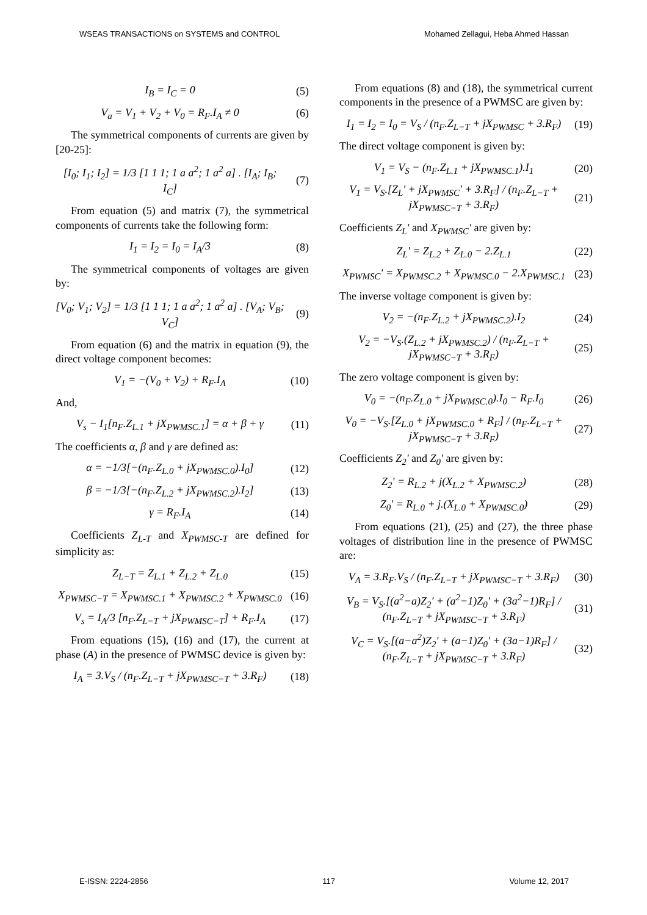WSEAS TRANSACTIONS on SYSTEMS and CONTROL Mohamed Zellagui, Heba Ahmed Hassan
I<sub>B</sub> = I<sub>C</sub> = 0 (5)
V<sub>a</sub> = V<sub>1</sub> + V<sub>2</sub> + V<sub>0</sub> = R<sub>F</sub>.I<sub>A</sub> ≠ 0 (6)
The symmetrical components of currents are given by [20-25]:
[I<sub>0</sub>; I<sub>1</sub>; I<sub>2</sub>] = 1/3 [1 1 1; 1 a a<sup>2</sup>; 1 a<sup>2</sup> a] . [I<sub>A</sub>; I<sub>B</sub>; I<sub>C</sub>] (7)
From equation (5) and matrix (7), the symmetrical components of currents take the following form:
I<sub>1</sub> = I<sub>2</sub> = I<sub>0</sub> = I<sub>A</sub>/3 (8)
The symmetrical components of voltages are given by:
[V<sub>0</sub>; V<sub>1</sub>; V<sub>2</sub>] = 1/3 [1 1 1; 1 a a<sup>2</sup>; 1 a<sup>2</sup> a] . [V<sub>A</sub>; V<sub>B</sub>; V<sub>C</sub>] (9)
From equation (6) and the matrix in equation (9), the direct voltage component becomes:
V<sub>1</sub> = −(V<sub>0</sub> + V<sub>2</sub>) + R<sub>F</sub>.I<sub>A</sub> (10)
And,
V<sub>s</sub> − I<sub>1</sub>[n<sub>F</sub>.Z<sub>L.1</sub> + jX<sub>PWMSC.1</sub>] = α + β + γ (11)
The coefficients α, β and γ are defined as:
α = −1/3[−(n<sub>F</sub>.Z<sub>L.0</sub> + jX<sub>PWMSC.0</sub>).I<sub>0</sub>] (12)
β = −1/3[−(n<sub>F</sub>.Z<sub>L.2</sub> + jX<sub>PWMSC.2</sub>).I<sub>2</sub>] (13)
γ = R<sub>F</sub>.I<sub>A</sub> (14)
Coefficients Z<sub>L-T</sub> and X<sub>PWMSC-T</sub> are defined for simplicity as:
Z<sub>L−T</sub> = Z<sub>L.1</sub> + Z<sub>L.2</sub> + Z<sub>L.0</sub> (15)
X<sub>PWMSC−T</sub> = X<sub>PWMSC.1</sub> + X<sub>PWMSC.2</sub> + X<sub>PWMSC.0</sub> (16)
V<sub>s</sub> = I<sub>A</sub>/3 [n<sub>F</sub>.Z<sub>L−T</sub> + jX<sub>PWMSC−T</sub>] + R<sub>F</sub>.I<sub>A</sub> (17)
From equations (15), (16) and (17), the current at phase (A) in the presence of PWMSC device is given by:
I<sub>A</sub> = 3.V<sub>S</sub> / (n<sub>F</sub>.Z<sub>L−T</sub> + jX<sub>PWMSC−T</sub> + 3.R<sub>F</sub>) (18)
From equations (8) and (18), the symmetrical current components in the presence of a PWMSC are given by:
I<sub>1</sub> = I<sub>2</sub> = I<sub>0</sub> = V<sub>S</sub> / (n<sub>F</sub>.Z<sub>L−T</sub> + jX<sub>PWMSC</sub> + 3.R<sub>F</sub>) (19)
The direct voltage component is given by:
V<sub>1</sub> = V<sub>S</sub> − (n<sub>F</sub>.Z<sub>L.1</sub> + jX<sub>PWMSC.1</sub>).I<sub>1</sub> (20)
V<sub>1</sub> = V<sub>S</sub>.[Z<sub>L</sub>' + jX<sub>PWMSC</sub>' + 3.R<sub>F</sub>] / (n<sub>F</sub>.Z<sub>L−T</sub> + jX<sub>PWMSC−T</sub> + 3.R<sub>F</sub>) (21)
Coefficients Z<sub>L</sub>' and X<sub>PWMSC</sub>' are given by:
Z<sub>L</sub>' = Z<sub>L.2</sub> + Z<sub>L.0</sub> − 2.Z<sub>L.1</sub> (22)
X<sub>PWMSC</sub>' = X<sub>PWMSC.2</sub> + X<sub>PWMSC.0</sub> − 2.X<sub>PWMSC.1</sub> (23)
The inverse voltage component is given by:
V<sub>2</sub> = −(n<sub>F</sub>.Z<sub>L.2</sub> + jX<sub>PWMSC.2</sub>).I<sub>2</sub> (24)
V<sub>2</sub> = −V<sub>S</sub>.(Z<sub>L.2</sub> + jX<sub>PWMSC.2</sub>) / (n<sub>F</sub>.Z<sub>L−T</sub> + jX<sub>PWMSC−T</sub> + 3.R<sub>F</sub>) (25)
The zero voltage component is given by:
V<sub>0</sub> = −(n<sub>F</sub>.Z<sub>L.0</sub> + jX<sub>PWMSC.0</sub>).I<sub>0</sub> − R<sub>F</sub>.I<sub>0</sub> (26)
V<sub>0</sub> = −V<sub>S</sub>.[Z<sub>L.0</sub> + jX<sub>PWMSC.0</sub> + R<sub>F</sub>] / (n<sub>F</sub>.Z<sub>L−T</sub> + jX<sub>PWMSC−T</sub> + 3.R<sub>F</sub>) (27)
Coefficients Z<sub>2</sub>' and Z<sub>0</sub>' are given by:
Z<sub>2</sub>' = R<sub>L.2</sub> + j(X<sub>L.2</sub> + X<sub>PWMSC.2</sub>) (28)
Z<sub>0</sub>' = R<sub>L.0</sub> + j.(X<sub>L.0</sub> + X<sub>PWMSC.0</sub>) (29)
From equations (21), (25) and (27), the three phase voltages of distribution line in the presence of PWMSC are:
V<sub>A</sub> = 3.R<sub>F</sub>.V<sub>S</sub> / (n<sub>F</sub>.Z<sub>L−T</sub> + jX<sub>PWMSC−T</sub> + 3.R<sub>F</sub>) (30)
V<sub>B</sub> = V<sub>S</sub>.[(a<sup>2</sup>−a)Z<sub>2</sub>' + (a<sup>2</sup>−1)Z<sub>0</sub>' + (3a<sup>2</sup>−1)R<sub>F</sub>] / (n<sub>F</sub>.Z<sub>L−T</sub> + jX<sub>PWMSC−T</sub> + 3.R<sub>F</sub>) (31)
V<sub>C</sub> = V<sub>S</sub>.[(a−a<sup>2</sup>)Z<sub>2</sub>' + (a−1)Z<sub>0</sub>' + (3a−1)R<sub>F</sub>] / (n<sub>F</sub>.Z<sub>L−T</sub> + jX<sub>PWMSC−T</sub> + 3.R<sub>F</sub>) (32)
E-ISSN: 2224-2856 117 Volume 12, 2017